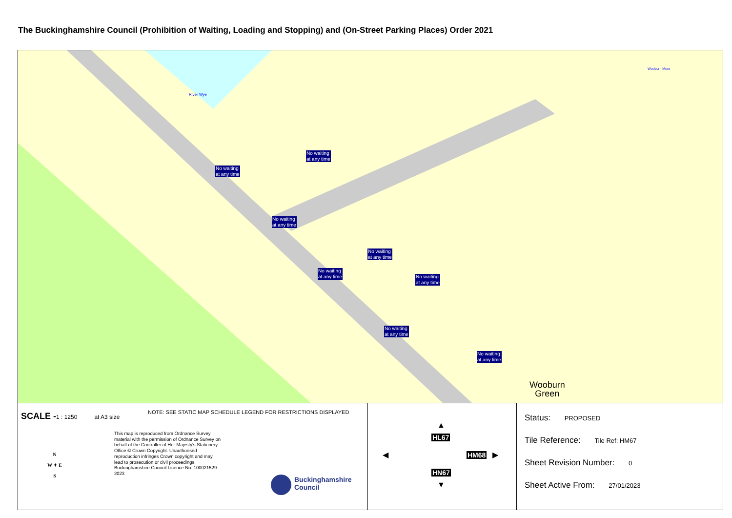The Buckinghamshire Council (Prohibition of Waiting, Loading and Stopping) and (On-Street Parking Places) Order 2021
No waiting
at any time
No waiting
at any time
No waiting
at any time
No waiting
at any time
No waiting
at any time
No waiting
at any time
No waiting
at any time
No waiting
at any time
Wooburn
Green
Wooburn Moor
River Wye
SCALE -1 : 1250 at A3 size
NOTE: SEE STATIC MAP SCHEDULE LEGEND FOR RESTRICTIONS DISPLAYED
N
W ✦ E
S
This map is reproduced from Ordnance Survey material with the permission of Ordnance Survey on behalf of the Controller of Her Majesty's Stationery Office © Crown Copyright. Unauthorised reproduction infringes Crown copyright and may lead to prosecution or civil proceedings. Buckinghamshire Council Licence No: 100021529 2023
Buckinghamshire
Council
▲
HL67
◀ HM68 ▶
HN67
▼
Status: PROPOSED
Tile Reference: Tile Ref: HM67
Sheet Revision Number: 0
Sheet Active From: 27/01/2023